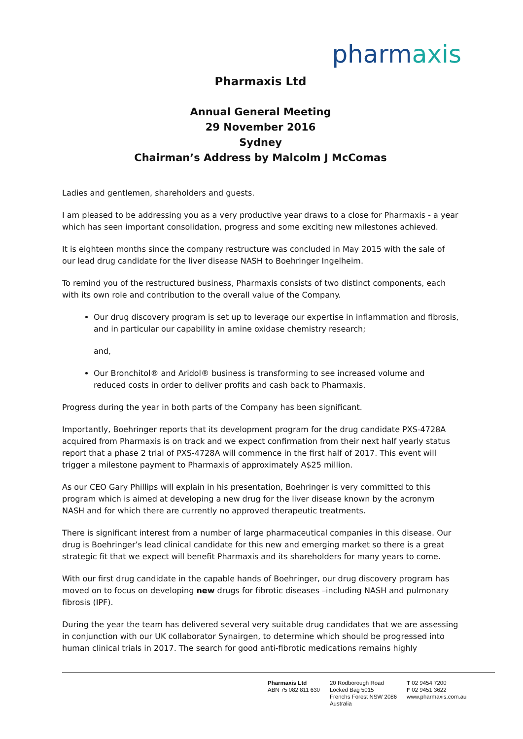pharmaxis
Pharmaxis Ltd
Annual General Meeting
29 November 2016
Sydney
Chairman’s Address by Malcolm J McComas
Ladies and gentlemen, shareholders and guests.
I am pleased to be addressing you as a very productive year draws to a close for Pharmaxis - a year which has seen important consolidation, progress and some exciting new milestones achieved.
It is eighteen months since the company restructure was concluded in May 2015 with the sale of our lead drug candidate for the liver disease NASH to Boehringer Ingelheim.
To remind you of the restructured business, Pharmaxis consists of two distinct components, each with its own role and contribution to the overall value of the Company.
Our drug discovery program is set up to leverage our expertise in inflammation and fibrosis, and in particular our capability in amine oxidase chemistry research;
and,
Our Bronchitol® and Aridol® business is transforming to see increased volume and reduced costs in order to deliver profits and cash back to Pharmaxis.
Progress during the year in both parts of the Company has been significant.
Importantly, Boehringer reports that its development program for the drug candidate PXS-4728A acquired from Pharmaxis is on track and we expect confirmation from their next half yearly status report that a phase 2 trial of PXS-4728A will commence in the first half of 2017. This event will trigger a milestone payment to Pharmaxis of approximately A$25 million.
As our CEO Gary Phillips will explain in his presentation, Boehringer is very committed to this program which is aimed at developing a new drug for the liver disease known by the acronym NASH and for which there are currently no approved therapeutic treatments.
There is significant interest from a number of large pharmaceutical companies in this disease. Our drug is Boehringer’s lead clinical candidate for this new and emerging market so there is a great strategic fit that we expect will benefit Pharmaxis and its shareholders for many years to come.
With our first drug candidate in the capable hands of Boehringer, our drug discovery program has moved on to focus on developing new drugs for fibrotic diseases –including NASH and pulmonary fibrosis (IPF).
During the year the team has delivered several very suitable drug candidates that we are assessing in conjunction with our UK collaborator Synairgen, to determine which should be progressed into human clinical trials in 2017. The search for good anti-fibrotic medications remains highly
Pharmaxis Ltd
ABN 75 082 811 630
20 Rodborough Road
Locked Bag 5015
Frenchs Forest NSW 2086
Australia
T 02 9454 7200
F 02 9451 3622
www.pharmaxis.com.au